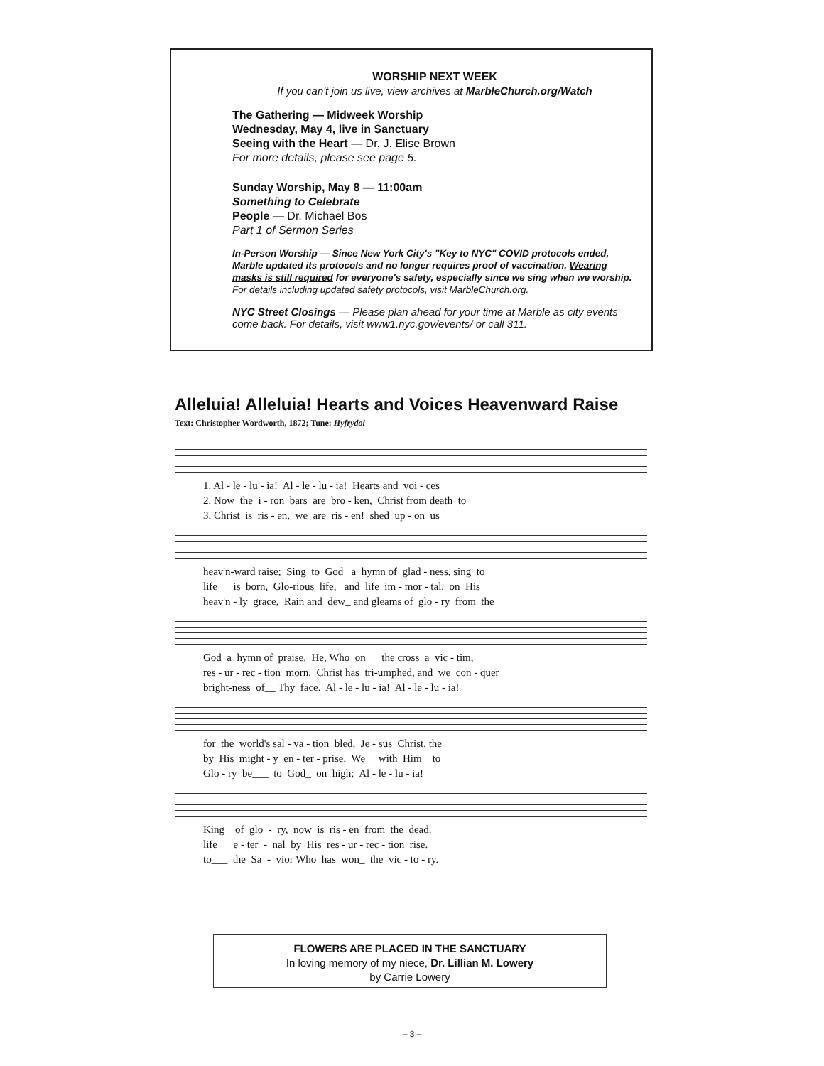WORSHIP NEXT WEEK
If you can't join us live, view archives at MarbleChurch.org/Watch
The Gathering — Midweek Worship
Wednesday, May 4, live in Sanctuary
Seeing with the Heart — Dr. J. Elise Brown
For more details, please see page 5.
Sunday Worship, May 8 — 11:00am
Something to Celebrate
People — Dr. Michael Bos
Part 1 of Sermon Series
In-Person Worship — Since New York City's "Key to NYC" COVID protocols ended, Marble updated its protocols and no longer requires proof of vaccination. Wearing masks is still required for everyone's safety, especially since we sing when we worship. For details including updated safety protocols, visit MarbleChurch.org.
NYC Street Closings — Please plan ahead for your time at Marble as city events come back. For details, visit www1.nyc.gov/events/ or call 311.
Alleluia! Alleluia! Hearts and Voices Heavenward Raise
Text: Christopher Wordworth, 1872; Tune: Hyfrydol
1. Al - le - lu - ia! Al - le - lu - ia! Hearts and voi - ces
2. Now the i - ron bars are bro - ken, Christ from death to
3. Christ is ris - en, we are ris - en! shed up - on us
heav'n-ward raise; Sing to God_ a hymn of glad - ness, sing to
life__ is born, Glo-rious life,_ and life im - mor - tal, on His
heav'n - ly grace, Rain and dew_ and gleams of glo - ry from the
God a hymn of praise. He, Who on__ the cross a vic - tim,
res - ur - rec - tion morn. Christ has tri-umphed, and we con - quer
bright-ness of__ Thy face. Al - le - lu - ia! Al - le - lu - ia!
for the world's sal - va - tion bled, Je - sus Christ, the
by His might - y en - ter - prise, We__ with Him_ to
Glo - ry be___ to God_ on high; Al - le - lu - ia!
King_ of glo - ry, now is ris - en from the dead.
life__ e - ter - nal by His res - ur - rec - tion rise.
to___ the Sa - vior Who has won_ the vic - to - ry.
FLOWERS ARE PLACED IN THE SANCTUARY
In loving memory of my niece, Dr. Lillian M. Lowery
by Carrie Lowery
– 3 –